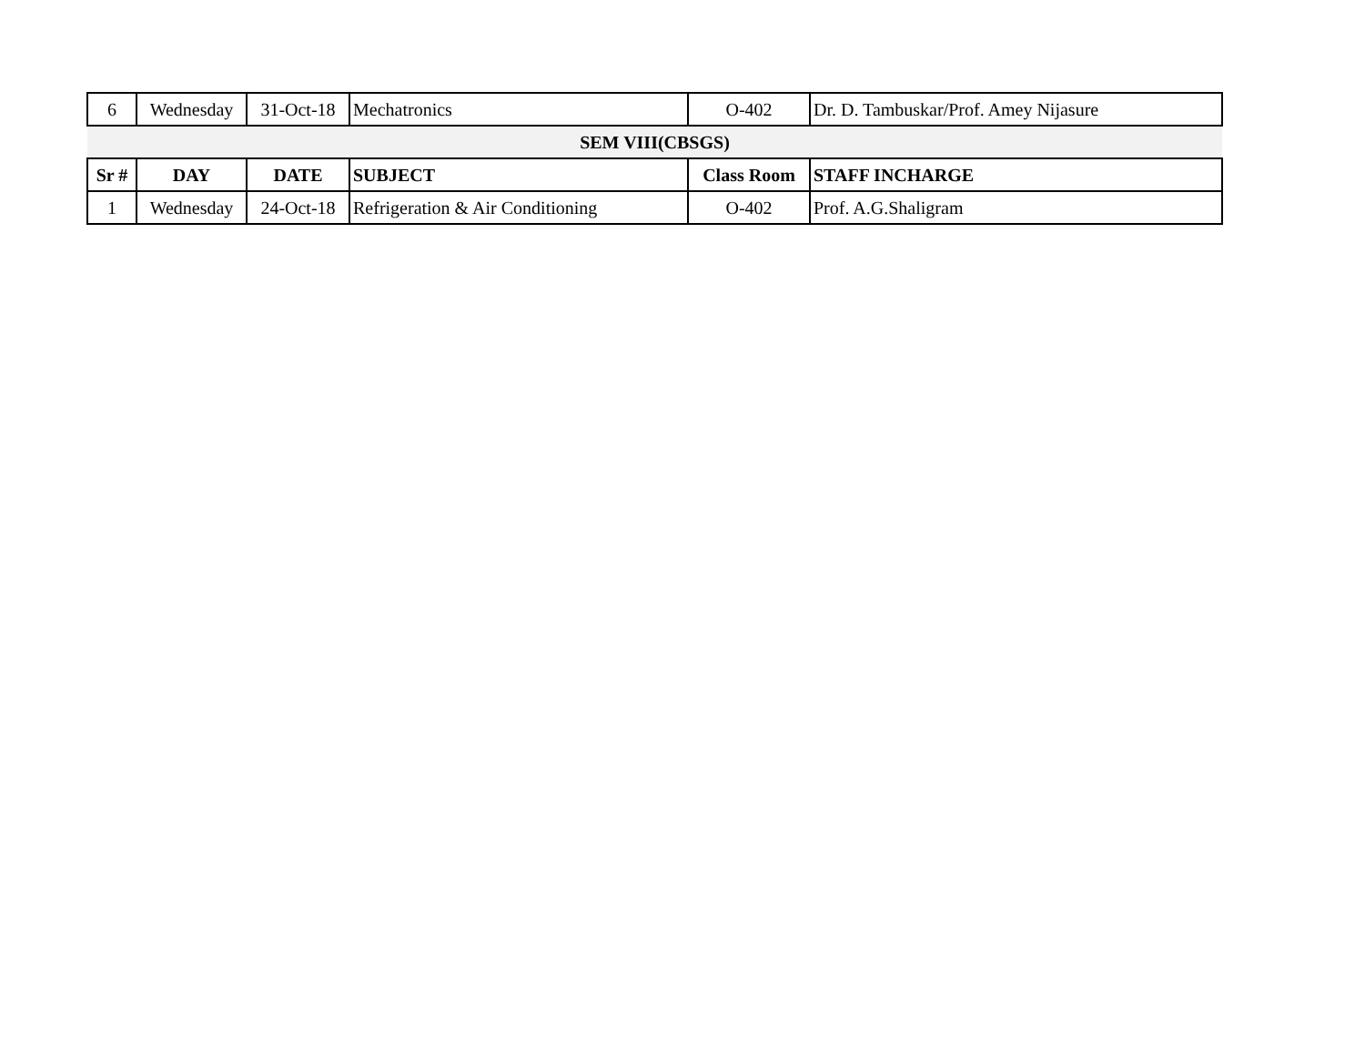| 6 | Wednesday | 31-Oct-18 | Mechatronics | O-402 | Dr. D. Tambuskar/Prof. Amey Nijasure |
| SEM VIII(CBSGS) | | | | | |
| Sr # | DAY | DATE | SUBJECT | Class Room | STAFF INCHARGE |
| 1 | Wednesday | 24-Oct-18 | Refrigeration & Air Conditioning | O-402 | Prof. A.G.Shaligram |